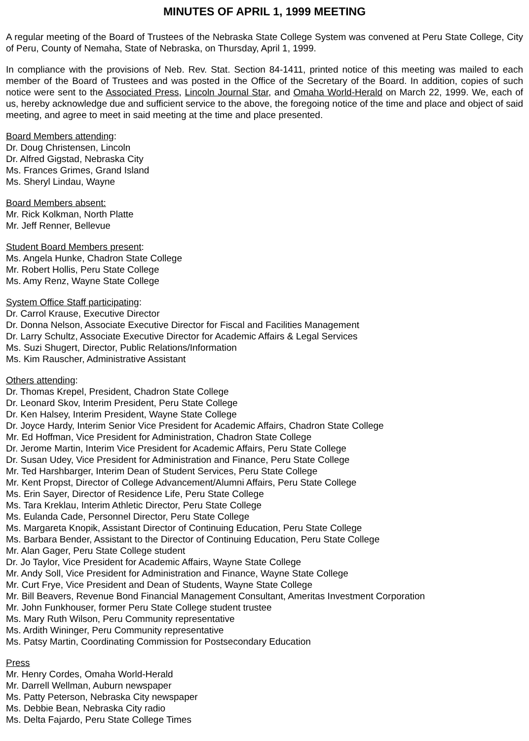MINUTES OF APRIL 1, 1999 MEETING
A regular meeting of the Board of Trustees of the Nebraska State College System was convened at Peru State College, City of Peru, County of Nemaha, State of Nebraska, on Thursday, April 1, 1999.
In compliance with the provisions of Neb. Rev. Stat. Section 84-1411, printed notice of this meeting was mailed to each member of the Board of Trustees and was posted in the Office of the Secretary of the Board. In addition, copies of such notice were sent to the Associated Press, Lincoln Journal Star, and Omaha World-Herald on March 22, 1999. We, each of us, hereby acknowledge due and sufficient service to the above, the foregoing notice of the time and place and object of said meeting, and agree to meet in said meeting at the time and place presented.
Board Members attending:
Dr. Doug Christensen, Lincoln
Dr. Alfred Gigstad, Nebraska City
Ms. Frances Grimes, Grand Island
Ms. Sheryl Lindau, Wayne
Board Members absent:
Mr. Rick Kolkman, North Platte
Mr. Jeff Renner, Bellevue
Student Board Members present:
Ms. Angela Hunke, Chadron State College
Mr. Robert Hollis, Peru State College
Ms. Amy Renz, Wayne State College
System Office Staff participating:
Dr. Carrol Krause, Executive Director
Dr. Donna Nelson, Associate Executive Director for Fiscal and Facilities Management
Dr. Larry Schultz, Associate Executive Director for Academic Affairs & Legal Services
Ms. Suzi Shugert, Director, Public Relations/Information
Ms. Kim Rauscher, Administrative Assistant
Others attending:
Dr. Thomas Krepel, President, Chadron State College
Dr. Leonard Skov, Interim President, Peru State College
Dr. Ken Halsey, Interim President, Wayne State College
Dr. Joyce Hardy, Interim Senior Vice President for Academic Affairs, Chadron State College
Mr. Ed Hoffman, Vice President for Administration, Chadron State College
Dr. Jerome Martin, Interim Vice President for Academic Affairs, Peru State College
Dr. Susan Udey, Vice President for Administration and Finance, Peru State College
Mr. Ted Harshbarger, Interim Dean of Student Services, Peru State College
Mr. Kent Propst, Director of College Advancement/Alumni Affairs, Peru State College
Ms. Erin Sayer, Director of Residence Life, Peru State College
Ms. Tara Kreklau, Interim Athletic Director, Peru State College
Ms. Eulanda Cade, Personnel Director, Peru State College
Ms. Margareta Knopik, Assistant Director of Continuing Education, Peru State College
Ms. Barbara Bender, Assistant to the Director of Continuing Education, Peru State College
Mr. Alan Gager, Peru State College student
Dr. Jo Taylor, Vice President for Academic Affairs, Wayne State College
Mr. Andy Soll, Vice President for Administration and Finance, Wayne State College
Mr. Curt Frye, Vice President and Dean of Students, Wayne State College
Mr. Bill Beavers, Revenue Bond Financial Management Consultant, Ameritas Investment Corporation
Mr. John Funkhouser, former Peru State College student trustee
Ms. Mary Ruth Wilson, Peru Community representative
Ms. Ardith Wininger, Peru Community representative
Ms. Patsy Martin, Coordinating Commission for Postsecondary Education
Press
Mr. Henry Cordes, Omaha World-Herald
Mr. Darrell Wellman, Auburn newspaper
Ms. Patty Peterson, Nebraska City newspaper
Ms. Debbie Bean, Nebraska City radio
Ms. Delta Fajardo, Peru State College Times